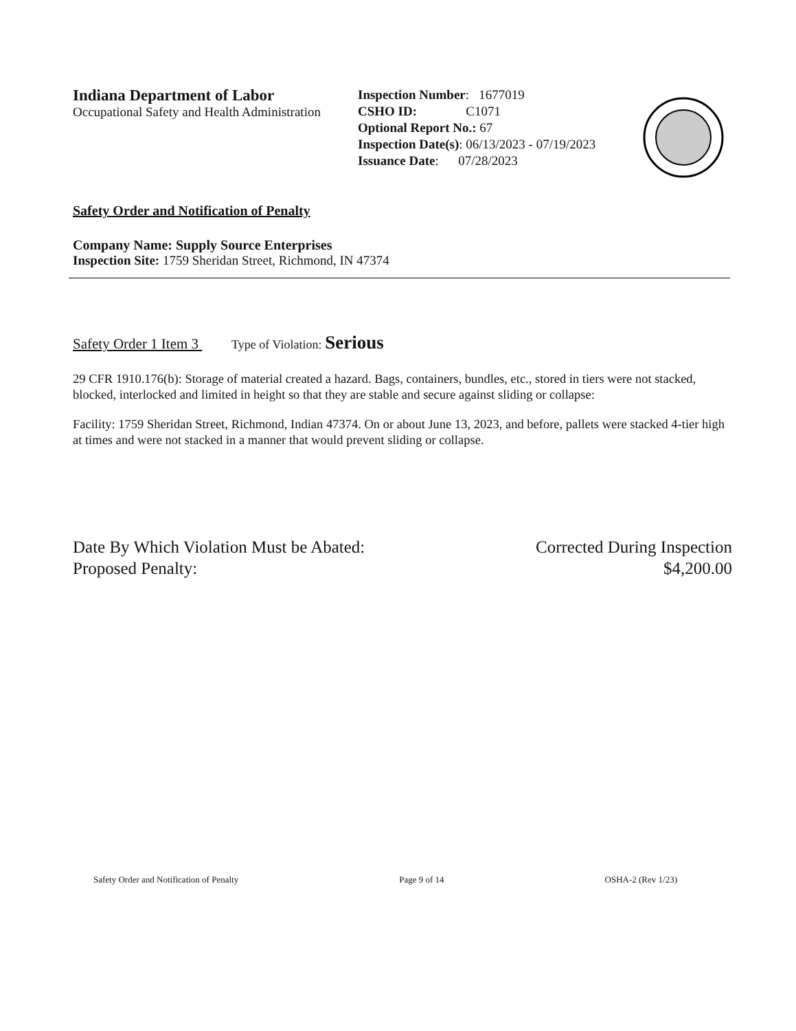Indiana Department of Labor
Occupational Safety and Health Administration
Inspection Number: 1677019
CSHO ID: C1071
Optional Report No.: 67
Inspection Date(s): 06/13/2023 - 07/19/2023
Issuance Date: 07/28/2023
Safety Order and Notification of Penalty
Company Name: Supply Source Enterprises
Inspection Site: 1759 Sheridan Street, Richmond, IN 47374
Safety Order 1 Item 3 Type of Violation: Serious
29 CFR 1910.176(b): Storage of material created a hazard. Bags, containers, bundles, etc., stored in tiers were not stacked, blocked, interlocked and limited in height so that they are stable and secure against sliding or collapse:
Facility: 1759 Sheridan Street, Richmond, Indian 47374. On or about June 13, 2023, and before, pallets were stacked 4-tier high at times and were not stacked in a manner that would prevent sliding or collapse.
Date By Which Violation Must be Abated: Corrected During Inspection
Proposed Penalty: $4,200.00
Safety Order and Notification of Penalty Page 9 of 14 OSHA-2 (Rev 1/23)